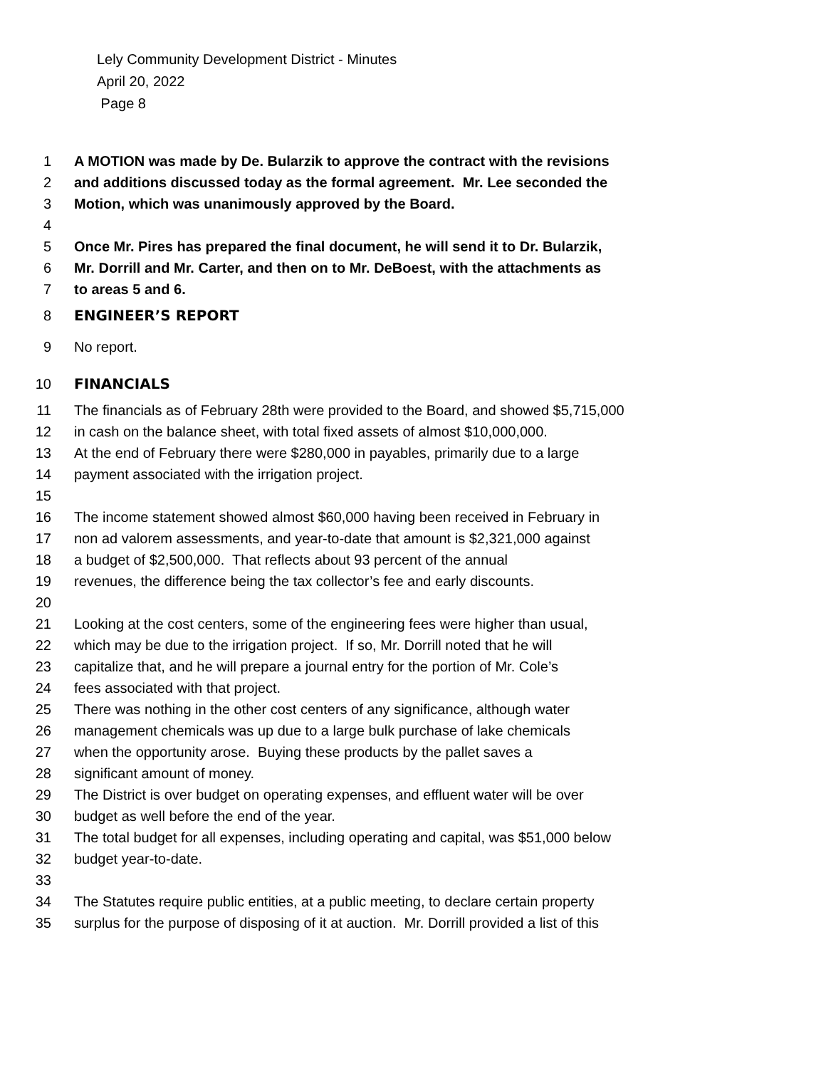Lely Community Development District - Minutes
April 20, 2022
Page 8
1 A MOTION was made by De. Bularzik to approve the contract with the revisions
2 and additions discussed today as the formal agreement. Mr. Lee seconded the
3 Motion, which was unanimously approved by the Board.
4
5 Once Mr. Pires has prepared the final document, he will send it to Dr. Bularzik,
6 Mr. Dorrill and Mr. Carter, and then on to Mr. DeBoest, with the attachments as
7 to areas 5 and 6.
8 ENGINEER’S REPORT
9 No report.
10 FINANCIALS
11 The financials as of February 28th were provided to the Board, and showed $5,715,000
12 in cash on the balance sheet, with total fixed assets of almost $10,000,000.
13 At the end of February there were $280,000 in payables, primarily due to a large
14 payment associated with the irrigation project.
15
16 The income statement showed almost $60,000 having been received in February in
17 non ad valorem assessments, and year-to-date that amount is $2,321,000 against
18 a budget of $2,500,000. That reflects about 93 percent of the annual
19 revenues, the difference being the tax collector’s fee and early discounts.
20
21 Looking at the cost centers, some of the engineering fees were higher than usual,
22 which may be due to the irrigation project. If so, Mr. Dorrill noted that he will
23 capitalize that, and he will prepare a journal entry for the portion of Mr. Cole’s
24 fees associated with that project.
25 There was nothing in the other cost centers of any significance, although water
26 management chemicals was up due to a large bulk purchase of lake chemicals
27 when the opportunity arose. Buying these products by the pallet saves a
28 significant amount of money.
29 The District is over budget on operating expenses, and effluent water will be over
30 budget as well before the end of the year.
31 The total budget for all expenses, including operating and capital, was $51,000 below
32 budget year-to-date.
33
34 The Statutes require public entities, at a public meeting, to declare certain property
35 surplus for the purpose of disposing of it at auction. Mr. Dorrill provided a list of this